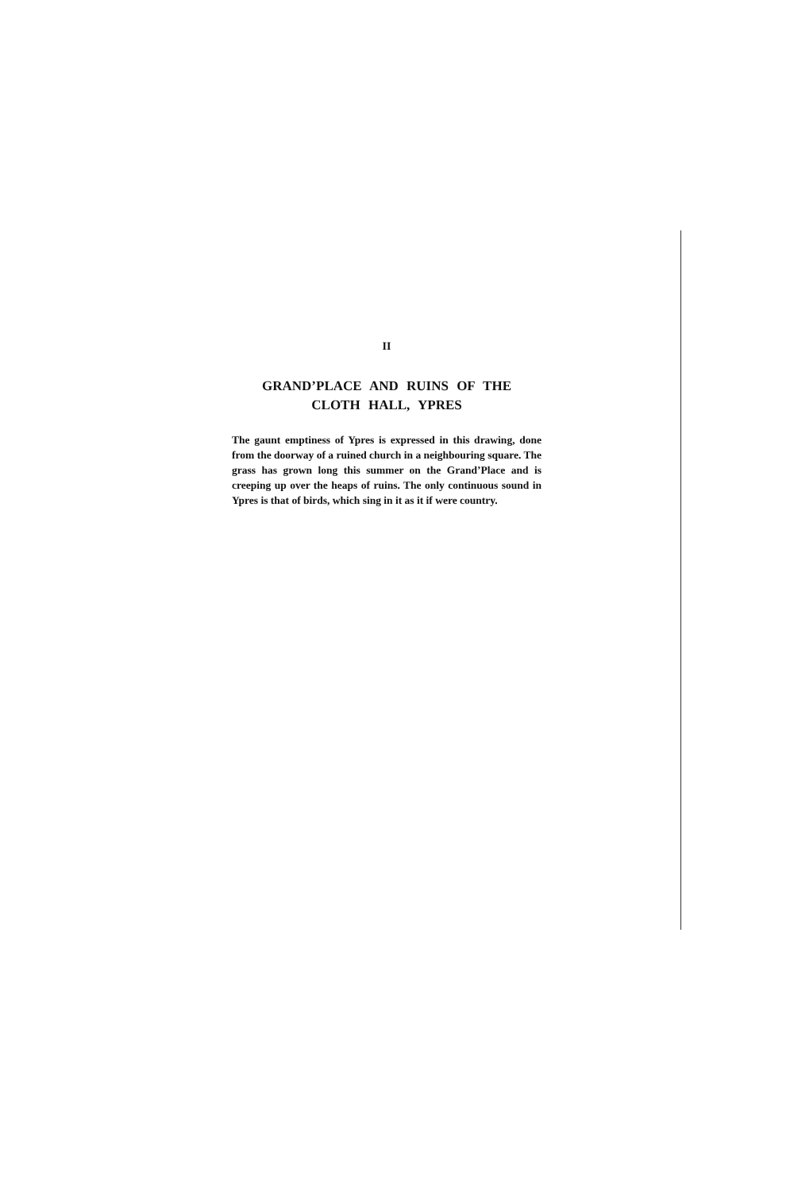II
GRAND’PLACE AND RUINS OF THE
CLOTH HALL, YPRES
The gaunt emptiness of Ypres is expressed in this drawing, done from the doorway of a ruined church in a neighbouring square. The grass has grown long this summer on the Grand’Place and is creeping up over the heaps of ruins. The only continuous sound in Ypres is that of birds, which sing in it as it if were country.